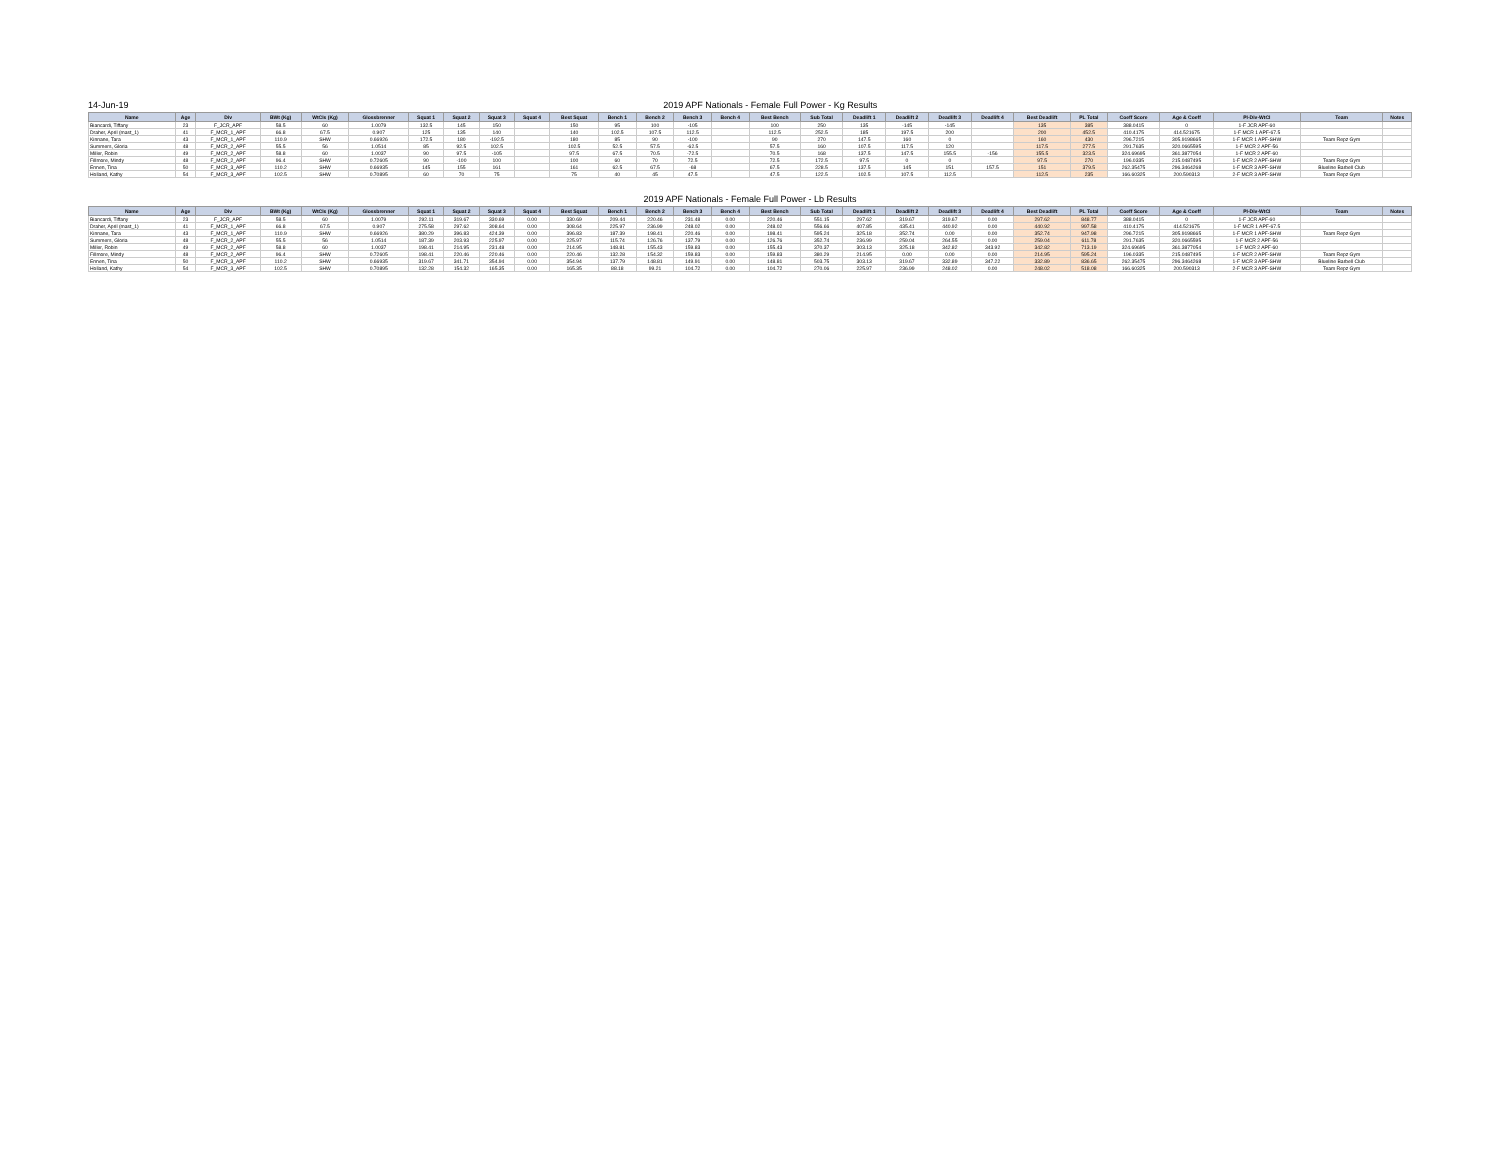14-Jun-19 2019 APF Nationals - Female Full Power - Kg Results
| Name | Age | Div | BWt (Kg) | WtCls (Kg) | Glossbrenner | Squat 1 | Squat 2 | Squat 3 | Squat 4 | Best Squat | Bench 1 | Bench 2 | Bench 3 | Bench 4 | Best Bench | Sub Total | Deadlift 1 | Deadlift 2 | Deadlift 3 | Deadlift 4 | Best Deadlift | PL Total | Coeff Score | Age & Coeff | Pl-Div-WtCl | Team | Notes |
| --- | --- | --- | --- | --- | --- | --- | --- | --- | --- | --- | --- | --- | --- | --- | --- | --- | --- | --- | --- | --- | --- | --- | --- | --- | --- | --- | --- |
| Biancardi, Tiffany | 23 | F_JCR_APF | 58.5 | 60 | 1.0079 | 132.5 | 145 | 150 | | 150 | 95 | 100 | -105 | | 100 | 250 | 135 | -145 | -145 | | 135 | 385 | 388.0415 | 0 | 1-F JCR APF-60 | | |
| Draher, April (mast_1) | 41 | F_MCR_1_APF | 66.8 | 67.5 | 0.907 | 125 | 135 | 140 | | 140 | 102.5 | 107.5 | 112.5 | | 112.5 | 252.5 | 185 | 197.5 | 200 | | 200 | 452.5 | 410.4175 | 414.521675 | 1-F MCR 1 APF-67.5 | | |
| Kinnane, Tara | 43 | F_MCR_1_APF | 110.9 | SHW | 0.66926 | 172.5 | 180 | -192.5 | | 180 | 85 | 90 | -100 | | 90 | 270 | 147.5 | 160 | 0 | | 160 | 430 | 296.7215 | 305.9198665 | 1-F MCR 1 APF-SHW | Team Repz Gym | |
| Summers, Gloria | 48 | F_MCR_2_APF | 55.5 | 56 | 1.0514 | 85 | 92.5 | 102.5 | | 102.5 | 52.5 | 57.5 | -62.5 | | 57.5 | 160 | 107.5 | 117.5 | 120 | | 117.5 | 277.5 | 291.7635 | 320.0665595 | 1-F MCR 2 APF-56 | | |
| Miller, Robin | 49 | F_MCR_2_APF | 58.8 | 60 | 1.0037 | 90 | 97.5 | -105 | | 97.5 | 67.5 | 70.5 | -72.5 | | 70.5 | 168 | 137.5 | 147.5 | 155.5 | -156 | 155.5 | 323.5 | 324.69695 | 361.3877054 | 1-F MCR 2 APF-60 | | |
| Fillmore, Mindy | 48 | F_MCR_2_APF | 96.4 | SHW | 0.72605 | 90 | -100 | 100 | | 100 | 60 | 70 | 72.5 | | 72.5 | 172.5 | 97.5 | 0 | 0 | | 97.5 | 270 | 196.0335 | 215.0487495 | 1-F MCR 2 APF-SHW | Team Repz Gym | |
| Ennen, Tina | 50 | F_MCR_3_APF | 110.2 | SHW | 0.66935 | 145 | 155 | 161 | | 161 | 62.5 | 67.5 | -68 | | 67.5 | 228.5 | 137.5 | 145 | 151 | 157.5 | 151 | 379.5 | 262.35475 | 296.3464268 | 1-F MCR 3 APF-SHW | Blueline Barbell Club | |
| Holland, Kathy | 54 | F_MCR_3_APF | 102.5 | SHW | 0.70895 | 60 | 70 | 75 | | 75 | 40 | 45 | 47.5 | | 47.5 | 122.5 | 102.5 | 107.5 | 112.5 | | 112.5 | 235 | 166.60325 | 200.590313 | 2-F MCR 3 APF-SHW | Team Repz Gym | |
2019 APF Nationals - Female Full Power - Lb Results
| Name | Age | Div | BWt (Kg) | WtCls (Kg) | Glossbrenner | Squat 1 | Squat 2 | Squat 3 | Squat 4 | Best Squat | Bench 1 | Bench 2 | Bench 3 | Bench 4 | Best Bench | Sub Total | Deadlift 1 | Deadlift 2 | Deadlift 3 | Deadlift 4 | Best Deadlift | PL Total | Coeff Score | Age & Coeff | Pl-Div-WtCl | Team | Notes |
| --- | --- | --- | --- | --- | --- | --- | --- | --- | --- | --- | --- | --- | --- | --- | --- | --- | --- | --- | --- | --- | --- | --- | --- | --- | --- | --- | --- |
| Biancardi, Tiffany | 23 | F_JCR_APF | 58.5 | 60 | 1.0079 | 292.11 | 319.67 | 330.69 | 0.00 | 330.69 | 209.44 | 220.46 | 231.48 | 0.00 | 220.46 | 551.15 | 297.62 | 319.67 | 319.67 | 0.00 | 297.62 | 848.77 | 388.0415 | 0 | 1-F JCR APF-60 | | |
| Draher, April (mast_1) | 41 | F_MCR_1_APF | 66.8 | 67.5 | 0.907 | 275.58 | 297.62 | 308.64 | 0.00 | 308.64 | 225.97 | 236.99 | 248.02 | 0.00 | 248.02 | 556.66 | 407.85 | 435.41 | 440.92 | 0.00 | 440.92 | 997.58 | 410.4175 | 414.521675 | 1-F MCR 1 APF-67.5 | | |
| Kinnane, Tara | 43 | F_MCR_1_APF | 110.9 | SHW | 0.66926 | 380.29 | 396.83 | 424.39 | 0.00 | 396.83 | 187.39 | 198.41 | 220.46 | 0.00 | 198.41 | 595.24 | 325.18 | 352.74 | 0.00 | 0.00 | 352.74 | 947.98 | 296.7215 | 305.9198665 | 1-F MCR 1 APF-SHW | Team Repz Gym | |
| Summers, Gloria | 48 | F_MCR_2_APF | 55.5 | 56 | 1.0514 | 187.39 | 203.93 | 225.97 | 0.00 | 225.97 | 115.74 | 126.76 | 137.79 | 0.00 | 126.76 | 352.74 | 236.99 | 259.04 | 264.55 | 0.00 | 259.04 | 611.78 | 291.7635 | 320.0665595 | 1-F MCR 2 APF-56 | | |
| Miller, Robin | 49 | F_MCR_2_APF | 58.8 | 60 | 1.0037 | 198.41 | 214.95 | 231.48 | 0.00 | 214.95 | 148.81 | 155.43 | 159.83 | 0.00 | 155.43 | 370.37 | 303.13 | 325.18 | 342.82 | 343.92 | 342.82 | 713.19 | 324.69695 | 361.3877054 | 1-F MCR 2 APF-60 | | |
| Fillmore, Mindy | 48 | F_MCR_2_APF | 96.4 | SHW | 0.72605 | 198.41 | 220.46 | 220.46 | 0.00 | 220.46 | 132.28 | 154.32 | 159.83 | 0.00 | 159.83 | 380.29 | 214.95 | 0.00 | 0.00 | 0.00 | 214.95 | 595.24 | 196.0335 | 215.0487495 | 1-F MCR 2 APF-SHW | Team Repz Gym | |
| Ennen, Tina | 50 | F_MCR_3_APF | 110.2 | SHW | 0.66935 | 319.67 | 341.71 | 354.94 | 0.00 | 354.94 | 137.79 | 148.81 | 149.91 | 0.00 | 148.81 | 503.75 | 303.13 | 319.67 | 332.89 | 347.22 | 332.89 | 836.65 | 262.35475 | 296.3464268 | 1-F MCR 3 APF-SHW | Blueline Barbell Club | |
| Holland, Kathy | 54 | F_MCR_3_APF | 102.5 | SHW | 0.70895 | 132.28 | 154.32 | 165.35 | 0.00 | 165.35 | 88.18 | 99.21 | 104.72 | 0.00 | 104.72 | 270.06 | 225.97 | 236.99 | 248.02 | 0.00 | 248.02 | 518.08 | 166.60325 | 200.590313 | 2-F MCR 3 APF-SHW | Team Repz Gym | |